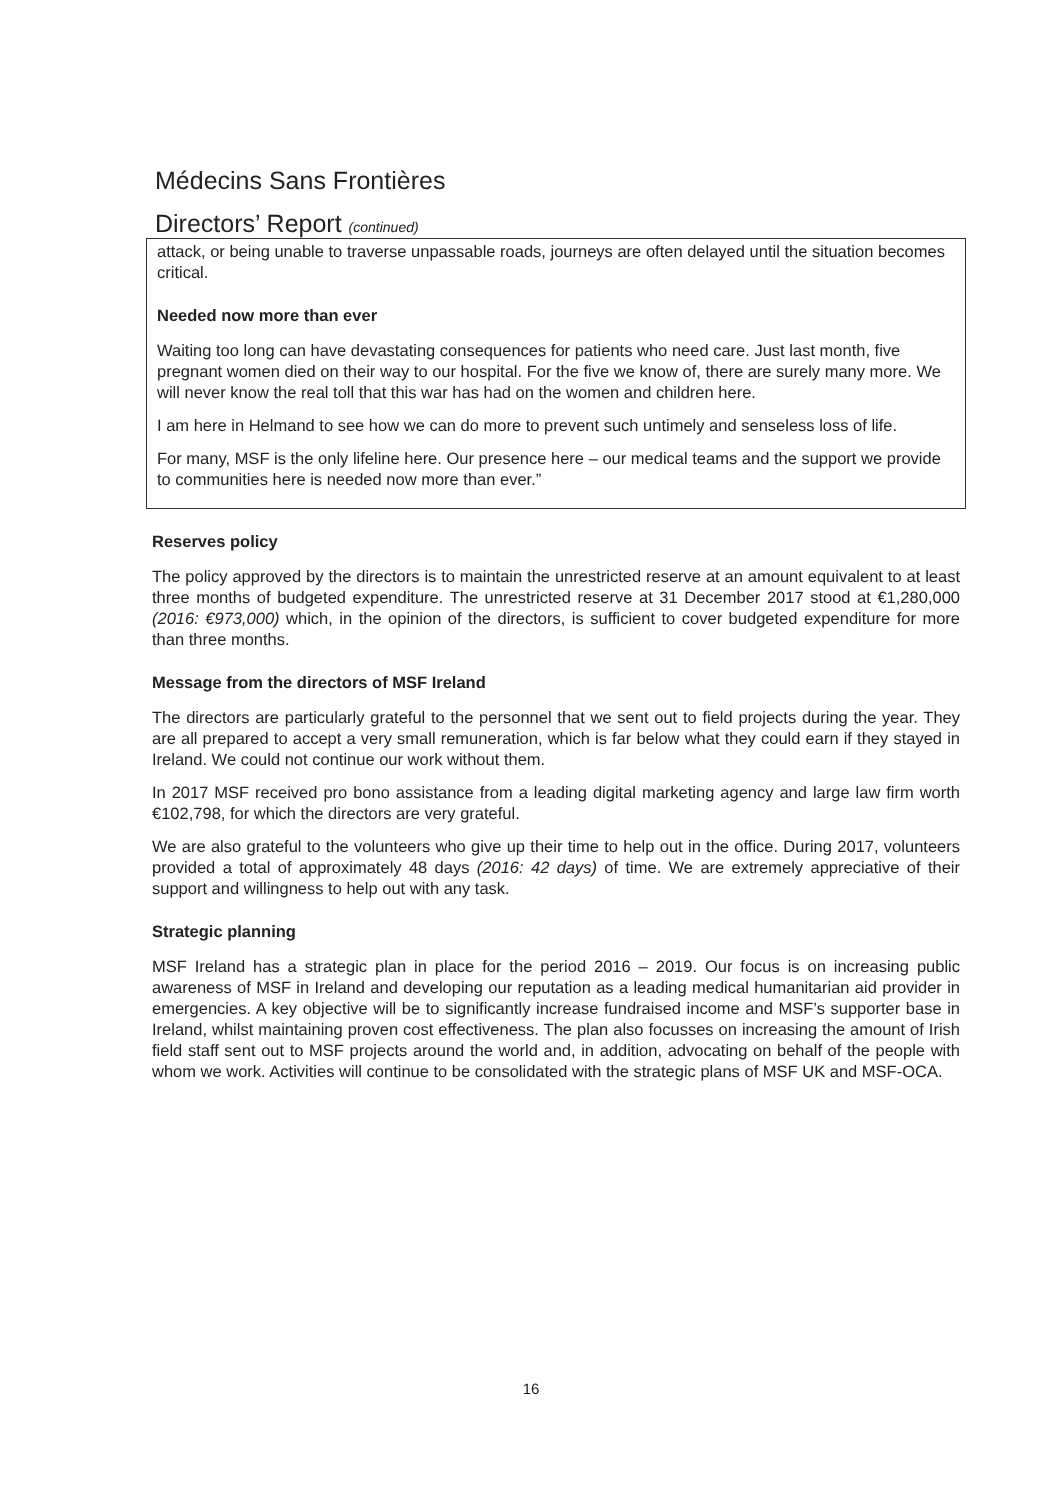Médecins Sans Frontières
Directors’ Report (continued)
attack, or being unable to traverse unpassable roads, journeys are often delayed until the situation becomes critical.
Needed now more than ever
Waiting too long can have devastating consequences for patients who need care. Just last month, five pregnant women died on their way to our hospital. For the five we know of, there are surely many more. We will never know the real toll that this war has had on the women and children here.
I am here in Helmand to see how we can do more to prevent such untimely and senseless loss of life.
For many, MSF is the only lifeline here. Our presence here – our medical teams and the support we provide to communities here is needed now more than ever.”
Reserves policy
The policy approved by the directors is to maintain the unrestricted reserve at an amount equivalent to at least three months of budgeted expenditure. The unrestricted reserve at 31 December 2017 stood at €1,280,000 (2016: €973,000) which, in the opinion of the directors, is sufficient to cover budgeted expenditure for more than three months.
Message from the directors of MSF Ireland
The directors are particularly grateful to the personnel that we sent out to field projects during the year. They are all prepared to accept a very small remuneration, which is far below what they could earn if they stayed in Ireland. We could not continue our work without them.
In 2017 MSF received pro bono assistance from a leading digital marketing agency and large law firm worth €102,798, for which the directors are very grateful.
We are also grateful to the volunteers who give up their time to help out in the office. During 2017, volunteers provided a total of approximately 48 days (2016: 42 days) of time. We are extremely appreciative of their support and willingness to help out with any task.
Strategic planning
MSF Ireland has a strategic plan in place for the period 2016 – 2019. Our focus is on increasing public awareness of MSF in Ireland and developing our reputation as a leading medical humanitarian aid provider in emergencies. A key objective will be to significantly increase fundraised income and MSF’s supporter base in Ireland, whilst maintaining proven cost effectiveness. The plan also focusses on increasing the amount of Irish field staff sent out to MSF projects around the world and, in addition, advocating on behalf of the people with whom we work. Activities will continue to be consolidated with the strategic plans of MSF UK and MSF-OCA.
16